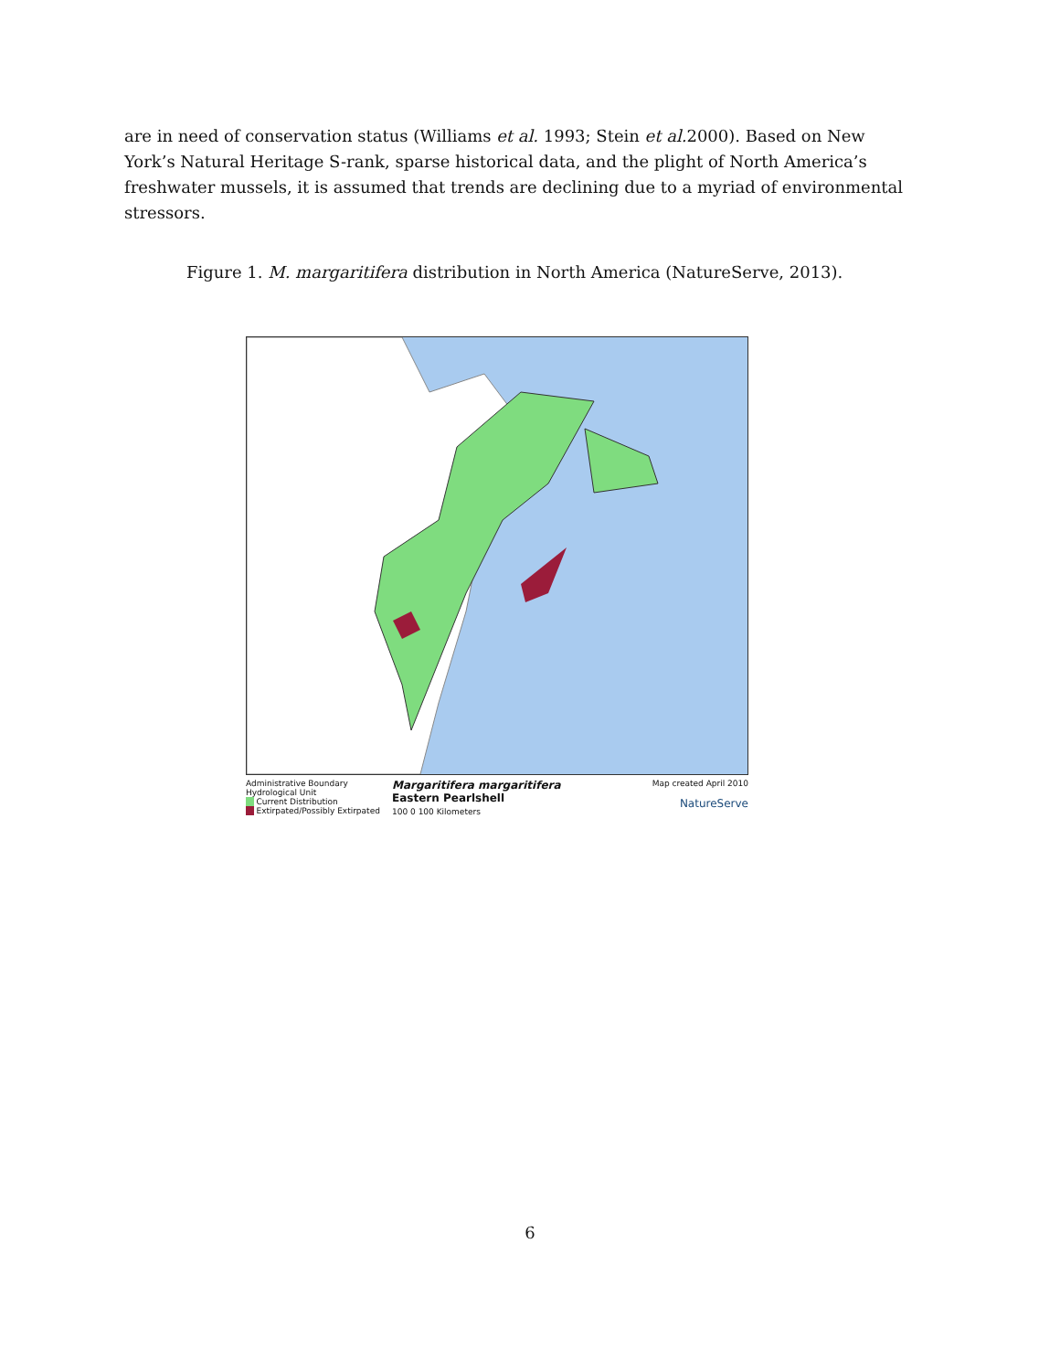are in need of conservation status (Williams et al. 1993; Stein et al. 2000). Based on New York’s Natural Heritage S-rank, sparse historical data, and the plight of North America’s freshwater mussels, it is assumed that trends are declining due to a myriad of environmental stressors.
Figure 1. M. margaritifera distribution in North America (NatureServe, 2013).
Administrative Boundary
Hydrological Unit
Current Distribution
Extirpated/Possibly Extirpated
Margaritifera margaritifera
Eastern Pearlshell
100 0 100 Kilometers
Map created April 2010
NatureServe
6